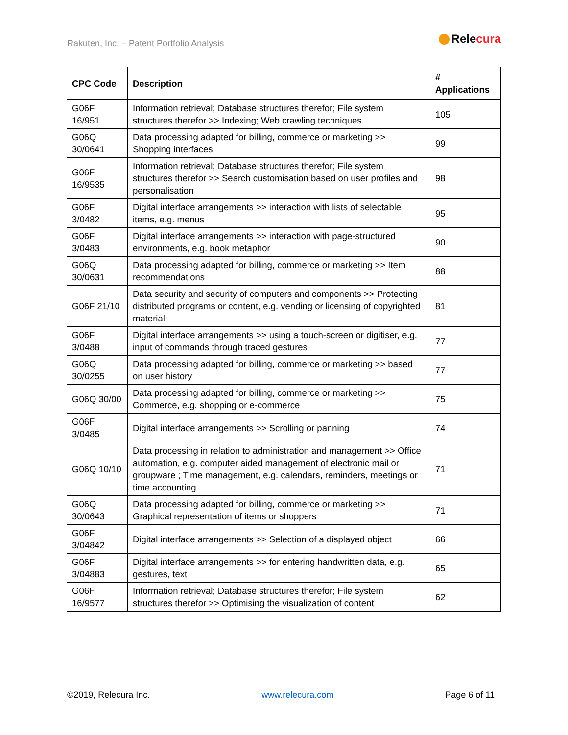Rakuten, Inc. – Patent Portfolio Analysis
Relecura
| CPC Code | Description | # Applications |
| --- | --- | --- |
| G06F 16/951 | Information retrieval; Database structures therefor; File system structures therefor >> Indexing; Web crawling techniques | 105 |
| G06Q 30/0641 | Data processing adapted for billing, commerce or marketing >> Shopping interfaces | 99 |
| G06F 16/9535 | Information retrieval; Database structures therefor; File system structures therefor >> Search customisation based on user profiles and personalisation | 98 |
| G06F 3/0482 | Digital interface arrangements >> interaction with lists of selectable items, e.g. menus | 95 |
| G06F 3/0483 | Digital interface arrangements >> interaction with page-structured environments, e.g. book metaphor | 90 |
| G06Q 30/0631 | Data processing adapted for billing, commerce or marketing >> Item recommendations | 88 |
| G06F 21/10 | Data security and security of computers and components >> Protecting distributed programs or content, e.g. vending or licensing of copyrighted material | 81 |
| G06F 3/0488 | Digital interface arrangements >> using a touch-screen or digitiser, e.g. input of commands through traced gestures | 77 |
| G06Q 30/0255 | Data processing adapted for billing, commerce or marketing >> based on user history | 77 |
| G06Q 30/00 | Data processing adapted for billing, commerce or marketing >> Commerce, e.g. shopping or e-commerce | 75 |
| G06F 3/0485 | Digital interface arrangements >> Scrolling or panning | 74 |
| G06Q 10/10 | Data processing in relation to administration and management >> Office automation, e.g. computer aided management of electronic mail or groupware ; Time management, e.g. calendars, reminders, meetings or time accounting | 71 |
| G06Q 30/0643 | Data processing adapted for billing, commerce or marketing >> Graphical representation of items or shoppers | 71 |
| G06F 3/04842 | Digital interface arrangements >> Selection of a displayed object | 66 |
| G06F 3/04883 | Digital interface arrangements >> for entering handwritten data, e.g. gestures, text | 65 |
| G06F 16/9577 | Information retrieval; Database structures therefor; File system structures therefor >> Optimising the visualization of content | 62 |
©2019, Relecura Inc. www.relecura.com Page 6 of 11